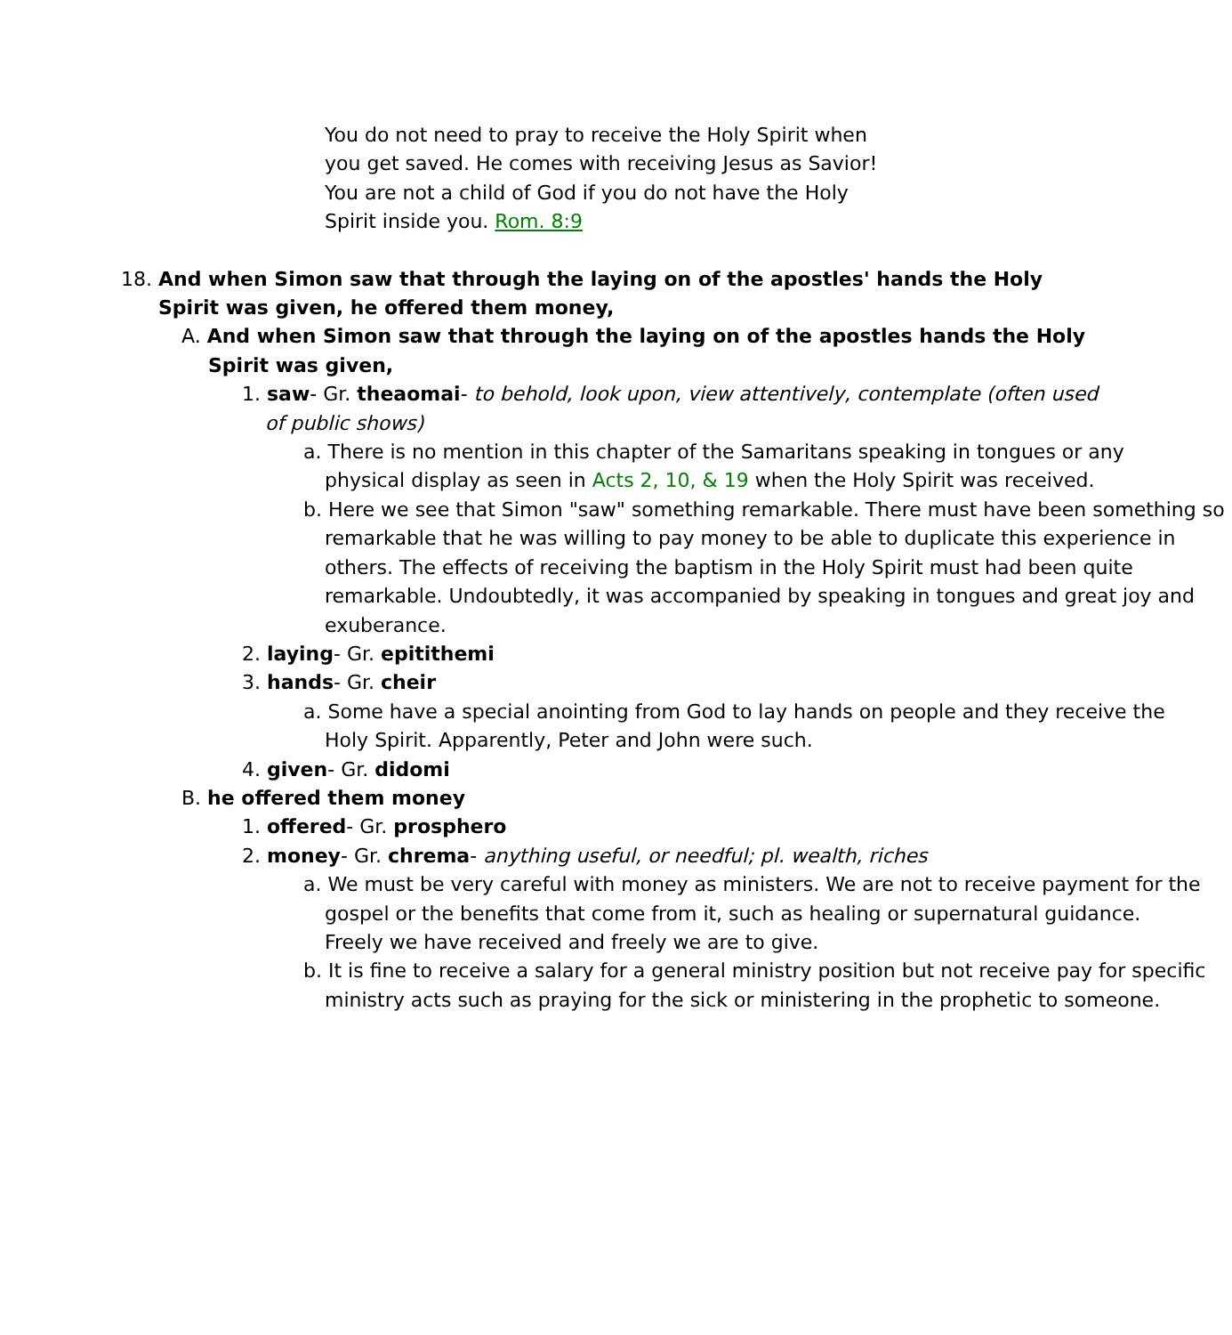You do not need to pray to receive the Holy Spirit when you get saved. He comes with receiving Jesus as Savior! You are not a child of God if you do not have the Holy Spirit inside you. Rom. 8:9
18. And when Simon saw that through the laying on of the apostles' hands the Holy Spirit was given, he offered them money,
A. And when Simon saw that through the laying on of the apostles hands the Holy Spirit was given,
1. saw- Gr. theaomai- to behold, look upon, view attentively, contemplate (often used of public shows)
a. There is no mention in this chapter of the Samaritans speaking in tongues or any physical display as seen in Acts 2, 10, & 19 when the Holy Spirit was received.
b. Here we see that Simon "saw" something remarkable. There must have been something so remarkable that he was willing to pay money to be able to duplicate this experience in others. The effects of receiving the baptism in the Holy Spirit must had been quite remarkable. Undoubtedly, it was accompanied by speaking in tongues and great joy and exuberance.
2. laying- Gr. epitithemi
3. hands- Gr. cheir
a. Some have a special anointing from God to lay hands on people and they receive the Holy Spirit. Apparently, Peter and John were such.
4. given- Gr. didomi
B. he offered them money
1. offered- Gr. prosphero
2. money- Gr. chrema- anything useful, or needful; pl. wealth, riches
a. We must be very careful with money as ministers. We are not to receive payment for the gospel or the benefits that come from it, such as healing or supernatural guidance. Freely we have received and freely we are to give.
b. It is fine to receive a salary for a general ministry position but not receive pay for specific ministry acts such as praying for the sick or ministering in the prophetic to someone.